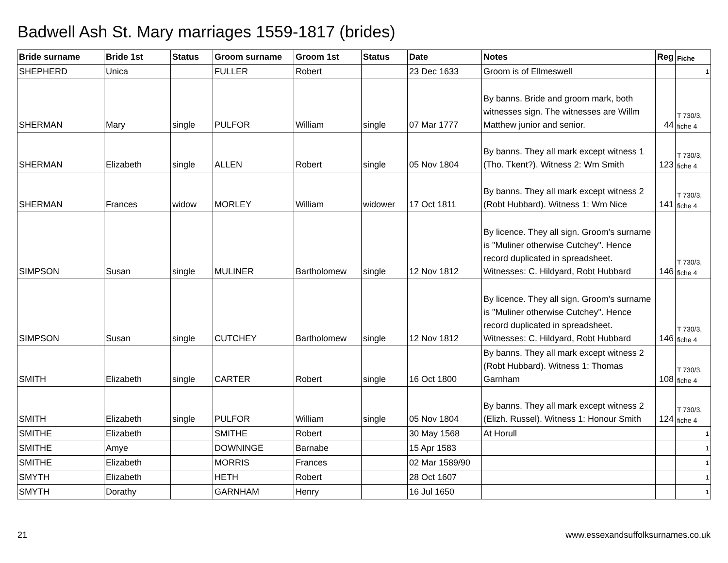Badwell Ash St. Mary marriages 1559-1817 (brides)
| Bride surname | Bride 1st | Status | Groom surname | Groom 1st | Status | Date | Notes | Reg | Fiche |
| --- | --- | --- | --- | --- | --- | --- | --- | --- | --- |
| SHEPHERD | Unica | | FULLER | Robert | | 23 Dec 1633 | Groom is of Ellmeswell | | 1 |
| SHERMAN | Mary | single | PULFOR | William | single | 07 Mar 1777 | By banns. Bride and groom mark, both witnesses sign. The witnesses are Willm Matthew junior and senior. | 44 | T 730/3, fiche 4 |
| SHERMAN | Elizabeth | single | ALLEN | Robert | single | 05 Nov 1804 | By banns. They all mark except witness 1 (Tho. Tkent?). Witness 2: Wm Smith | 123 | T 730/3, fiche 4 |
| SHERMAN | Frances | widow | MORLEY | William | widower | 17 Oct 1811 | By banns. They all mark except witness 2 (Robt Hubbard). Witness 1: Wm Nice | 141 | T 730/3, fiche 4 |
| SIMPSON | Susan | single | MULINER | Bartholomew | single | 12 Nov 1812 | By licence. They all sign. Groom's surname is "Muliner otherwise Cutchey". Hence record duplicated in spreadsheet. Witnesses: C. Hildyard, Robt Hubbard | 146 | T 730/3, fiche 4 |
| SIMPSON | Susan | single | CUTCHEY | Bartholomew | single | 12 Nov 1812 | By licence. They all sign. Groom's surname is "Muliner otherwise Cutchey". Hence record duplicated in spreadsheet. Witnesses: C. Hildyard, Robt Hubbard | 146 | T 730/3, fiche 4 |
| SMITH | Elizabeth | single | CARTER | Robert | single | 16 Oct 1800 | By banns. They all mark except witness 2 (Robt Hubbard). Witness 1: Thomas Garnham | 108 | T 730/3, fiche 4 |
| SMITH | Elizabeth | single | PULFOR | William | single | 05 Nov 1804 | By banns. They all mark except witness 2 (Elizh. Russel). Witness 1: Honour Smith | 124 | T 730/3, fiche 4 |
| SMITHE | Elizabeth | | SMITHE | Robert | | 30 May 1568 | At Horull | | 1 |
| SMITHE | Amye | | DOWNINGE | Barnabe | | 15 Apr 1583 | | | 1 |
| SMITHE | Elizabeth | | MORRIS | Frances | | 02 Mar 1589/90 | | | 1 |
| SMYTH | Elizabeth | | HETH | Robert | | 28 Oct 1607 | | | 1 |
| SMYTH | Dorathy | | GARNHAM | Henry | | 16 Jul 1650 | | | 1 |
21 www.essexandsuffolksurnames.co.uk